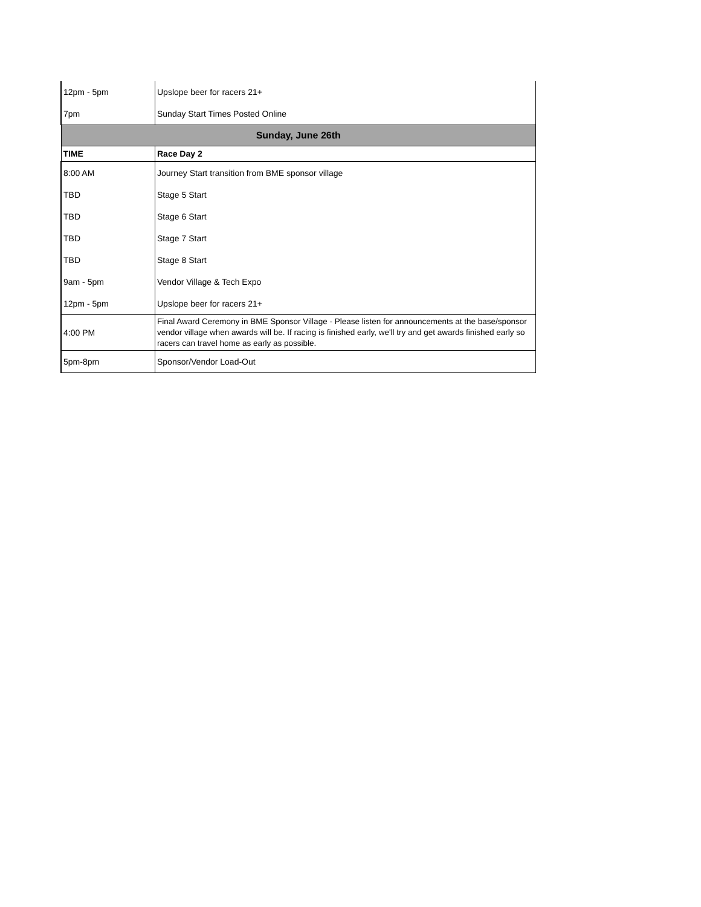| 12pm - 5pm | Upslope beer for racers 21+ |
| 7pm | Sunday Start Times Posted Online |
| Sunday, June 26th | |
| TIME | Race Day 2 |
| 8:00 AM | Journey Start transition from BME sponsor village |
| TBD | Stage 5 Start |
| TBD | Stage 6 Start |
| TBD | Stage 7 Start |
| TBD | Stage 8 Start |
| 9am - 5pm | Vendor Village & Tech Expo |
| 12pm - 5pm | Upslope beer for racers 21+ |
| 4:00 PM | Final Award Ceremony in BME Sponsor Village - Please listen for announcements at the base/sponsor vendor village when awards will be. If racing is finished early, we'll try and get awards finished early so racers can travel home as early as possible. |
| 5pm-8pm | Sponsor/Vendor Load-Out |